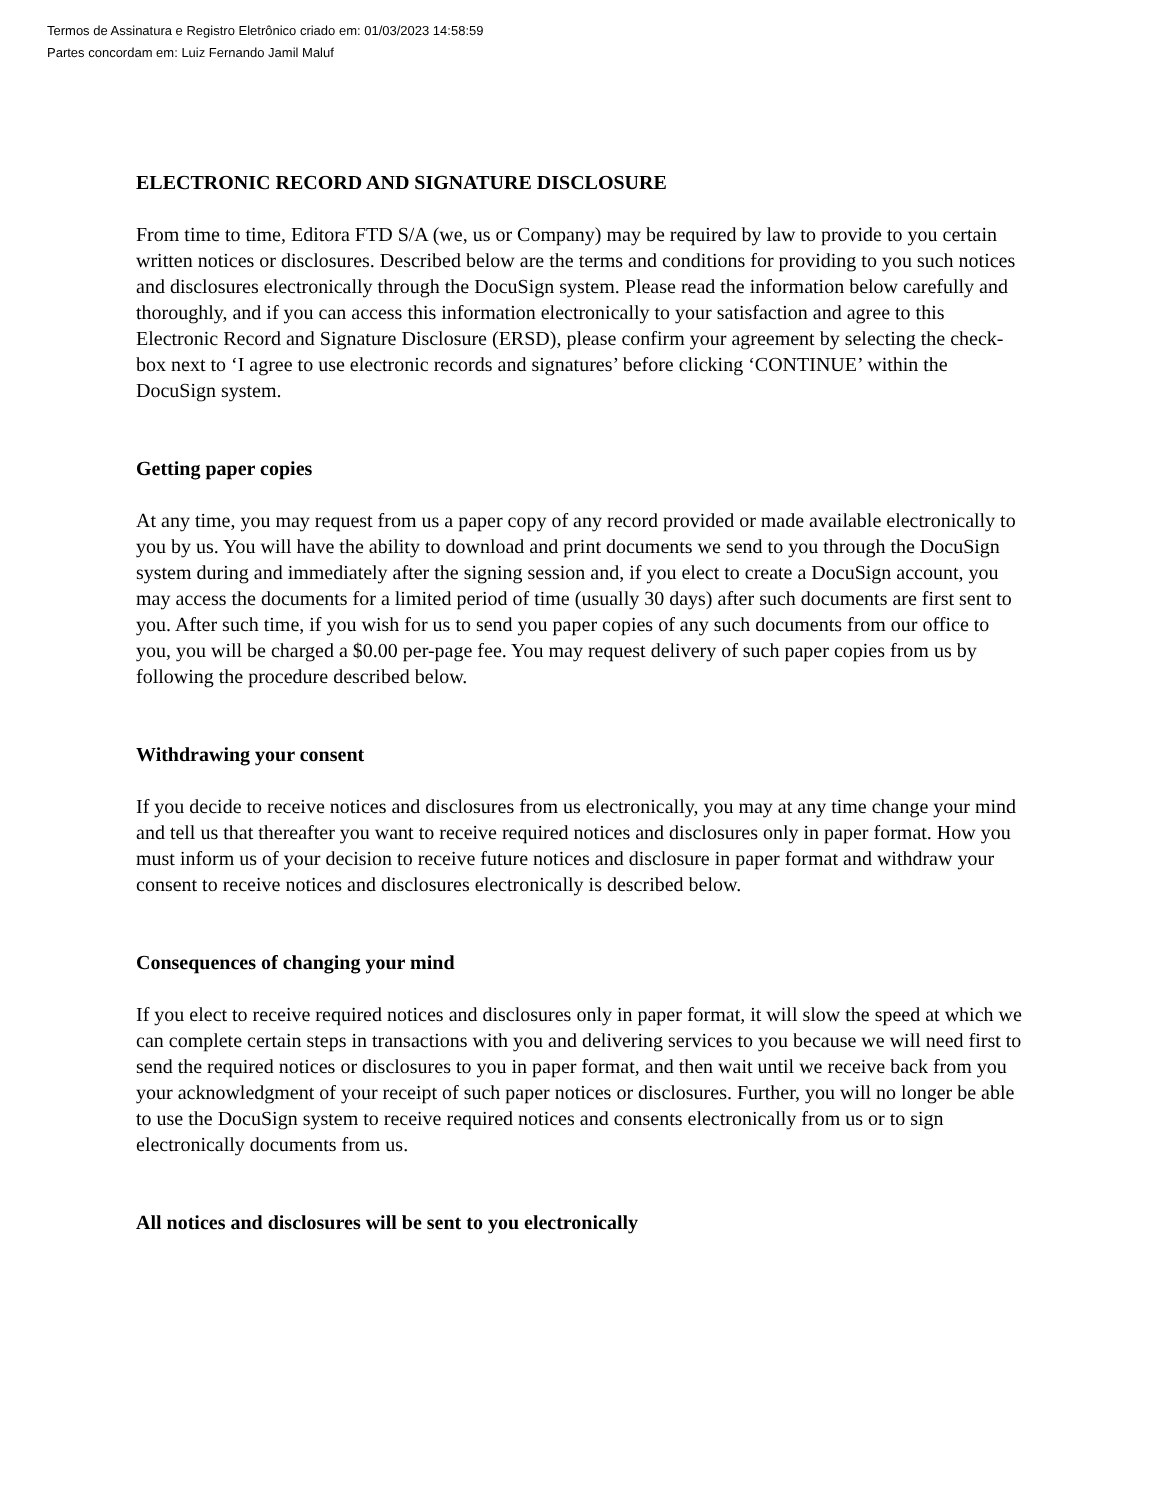Termos de Assinatura e Registro Eletrônico criado em: 01/03/2023 14:58:59
Partes concordam em: Luiz Fernando Jamil Maluf
ELECTRONIC RECORD AND SIGNATURE DISCLOSURE
From time to time, Editora FTD S/A (we, us or Company) may be required by law to provide to you certain written notices or disclosures. Described below are the terms and conditions for providing to you such notices and disclosures electronically through the DocuSign system. Please read the information below carefully and thoroughly, and if you can access this information electronically to your satisfaction and agree to this Electronic Record and Signature Disclosure (ERSD), please confirm your agreement by selecting the check-box next to ‘I agree to use electronic records and signatures’ before clicking ‘CONTINUE’ within the DocuSign system.
Getting paper copies
At any time, you may request from us a paper copy of any record provided or made available electronically to you by us. You will have the ability to download and print documents we send to you through the DocuSign system during and immediately after the signing session and, if you elect to create a DocuSign account, you may access the documents for a limited period of time (usually 30 days) after such documents are first sent to you. After such time, if you wish for us to send you paper copies of any such documents from our office to you, you will be charged a $0.00 per-page fee. You may request delivery of such paper copies from us by following the procedure described below.
Withdrawing your consent
If you decide to receive notices and disclosures from us electronically, you may at any time change your mind and tell us that thereafter you want to receive required notices and disclosures only in paper format. How you must inform us of your decision to receive future notices and disclosure in paper format and withdraw your consent to receive notices and disclosures electronically is described below.
Consequences of changing your mind
If you elect to receive required notices and disclosures only in paper format, it will slow the speed at which we can complete certain steps in transactions with you and delivering services to you because we will need first to send the required notices or disclosures to you in paper format, and then wait until we receive back from you your acknowledgment of your receipt of such paper notices or disclosures. Further, you will no longer be able to use the DocuSign system to receive required notices and consents electronically from us or to sign electronically documents from us.
All notices and disclosures will be sent to you electronically